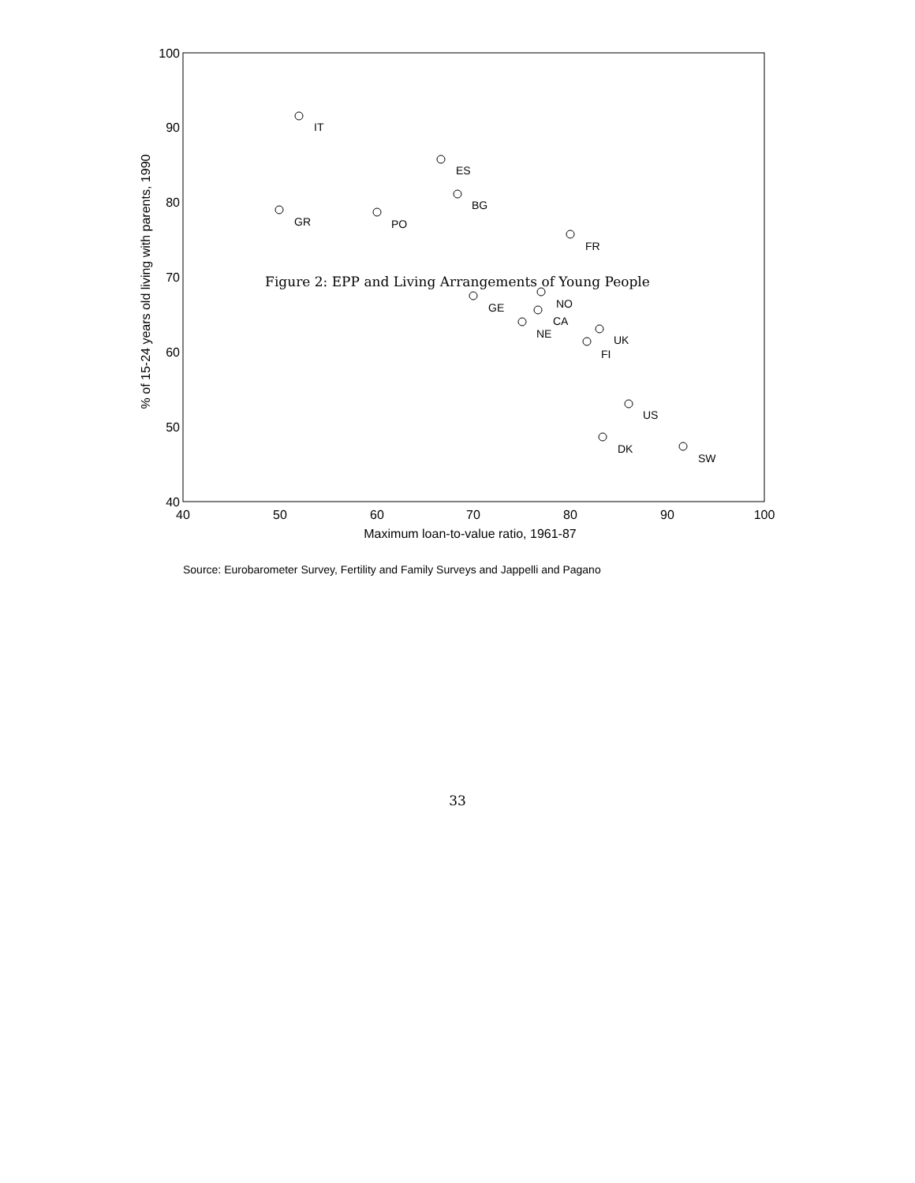Figure 2: EPP and Living Arrangements of Young People
100
90
80
70
60
50
40
40
50
60
70
80
90
100
Maximum loan-to-value ratio, 1961-87
% of 15-24 years old living with parents, 1990
IT
ES
BG
GR
PO
FR
GE
NO
CA
NE
UK
FI
US
DK
SW
Source: Eurobarometer Survey, Fertility and Family Surveys and Jappelli and Pagano
33